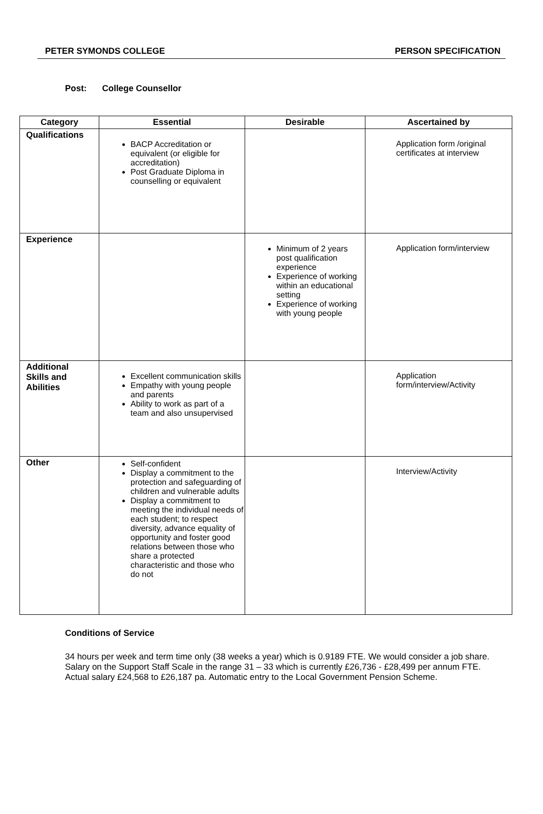PETER SYMONDS COLLEGE PERSON SPECIFICATION
Post: College Counsellor
| Category | Essential | Desirable | Ascertained by |
| --- | --- | --- | --- |
| Qualifications | BACP Accreditation or equivalent (or eligible for accreditation) Post Graduate Diploma in counselling or equivalent | | Application form /original certificates at interview |
| Experience | | Minimum of 2 years post qualification experience Experience of working within an educational setting Experience of working with young people | Application form/interview |
| Additional Skills and Abilities | Excellent communication skills Empathy with young people and parents Ability to work as part of a team and also unsupervised | | Application form/interview/Activity |
| Other | Self-confident Display a commitment to the protection and safeguarding of children and vulnerable adults Display a commitment to meeting the individual needs of each student; to respect diversity, advance equality of opportunity and foster good relations between those who share a protected characteristic and those who do not | | Interview/Activity |
Conditions of Service
34 hours per week and term time only (38 weeks a year) which is 0.9189 FTE. We would consider a job share. Salary on the Support Staff Scale in the range 31 – 33 which is currently £26,736 - £28,499 per annum FTE. Actual salary £24,568 to £26,187 pa. Automatic entry to the Local Government Pension Scheme.